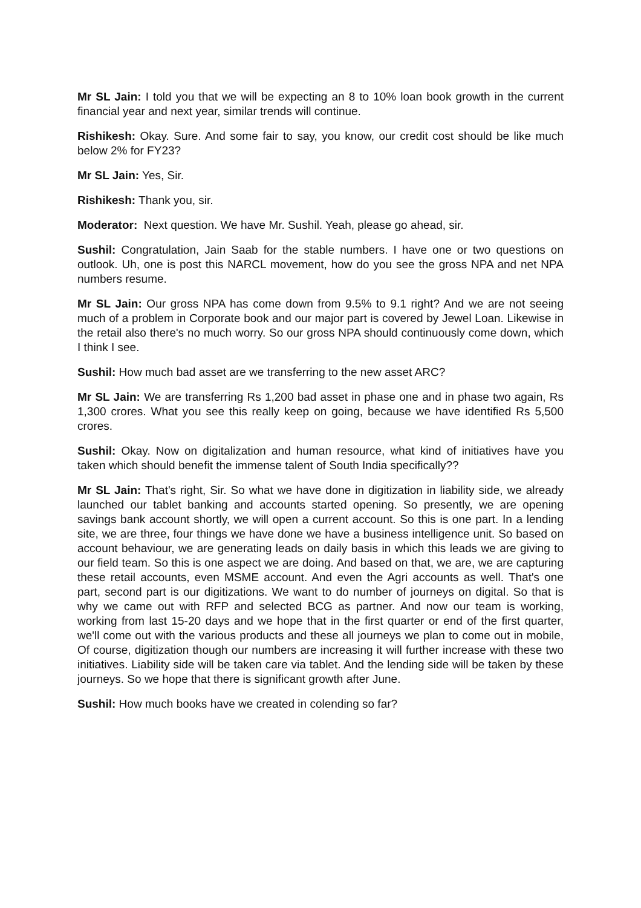Mr SL Jain: I told you that we will be expecting an 8 to 10% loan book growth in the current financial year and next year, similar trends will continue.
Rishikesh: Okay. Sure. And some fair to say, you know, our credit cost should be like much below 2% for FY23?
Mr SL Jain: Yes, Sir.
Rishikesh: Thank you, sir.
Moderator: Next question. We have Mr. Sushil. Yeah, please go ahead, sir.
Sushil: Congratulation, Jain Saab for the stable numbers. I have one or two questions on outlook. Uh, one is post this NARCL movement, how do you see the gross NPA and net NPA numbers resume.
Mr SL Jain: Our gross NPA has come down from 9.5% to 9.1 right? And we are not seeing much of a problem in Corporate book and our major part is covered by Jewel Loan. Likewise in the retail also there's no much worry. So our gross NPA should continuously come down, which I think I see.
Sushil: How much bad asset are we transferring to the new asset ARC?
Mr SL Jain: We are transferring Rs 1,200 bad asset in phase one and in phase two again, Rs 1,300 crores. What you see this really keep on going, because we have identified Rs 5,500 crores.
Sushil: Okay. Now on digitalization and human resource, what kind of initiatives have you taken which should benefit the immense talent of South India specifically??
Mr SL Jain: That's right, Sir. So what we have done in digitization in liability side, we already launched our tablet banking and accounts started opening. So presently, we are opening savings bank account shortly, we will open a current account. So this is one part. In a lending site, we are three, four things we have done we have a business intelligence unit. So based on account behaviour, we are generating leads on daily basis in which this leads we are giving to our field team. So this is one aspect we are doing. And based on that, we are, we are capturing these retail accounts, even MSME account. And even the Agri accounts as well. That's one part, second part is our digitizations. We want to do number of journeys on digital. So that is why we came out with RFP and selected BCG as partner. And now our team is working, working from last 15-20 days and we hope that in the first quarter or end of the first quarter, we'll come out with the various products and these all journeys we plan to come out in mobile, Of course, digitization though our numbers are increasing it will further increase with these two initiatives. Liability side will be taken care via tablet. And the lending side will be taken by these journeys. So we hope that there is significant growth after June.
Sushil: How much books have we created in colending so far?